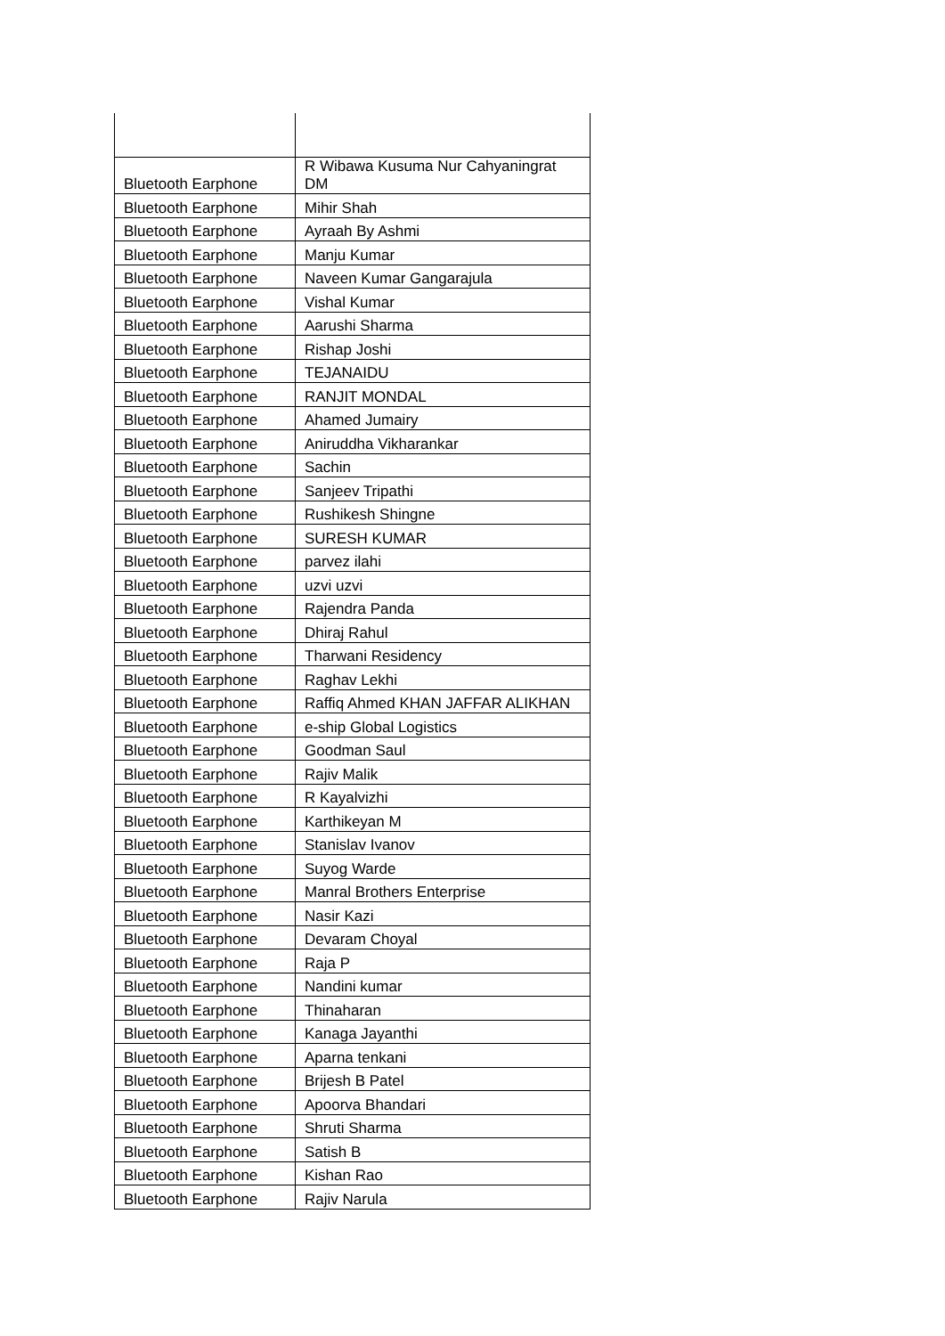| Bluetooth Earphone | R Wibawa Kusuma Nur Cahyaningrat DM |
| Bluetooth Earphone | Mihir Shah |
| Bluetooth Earphone | Ayraah By Ashmi |
| Bluetooth Earphone | Manju Kumar |
| Bluetooth Earphone | Naveen Kumar Gangarajula |
| Bluetooth Earphone | Vishal Kumar |
| Bluetooth Earphone | Aarushi Sharma |
| Bluetooth Earphone | Rishap Joshi |
| Bluetooth Earphone | TEJANAIDU |
| Bluetooth Earphone | RANJIT MONDAL |
| Bluetooth Earphone | Ahamed Jumairy |
| Bluetooth Earphone | Aniruddha Vikharankar |
| Bluetooth Earphone | Sachin |
| Bluetooth Earphone | Sanjeev Tripathi |
| Bluetooth Earphone | Rushikesh Shingne |
| Bluetooth Earphone | SURESH KUMAR |
| Bluetooth Earphone | parvez ilahi |
| Bluetooth Earphone | uzvi uzvi |
| Bluetooth Earphone | Rajendra Panda |
| Bluetooth Earphone | Dhiraj Rahul |
| Bluetooth Earphone | Tharwani Residency |
| Bluetooth Earphone | Raghav Lekhi |
| Bluetooth Earphone | Raffiq Ahmed KHAN JAFFAR ALIKHAN |
| Bluetooth Earphone | e-ship Global Logistics |
| Bluetooth Earphone | Goodman Saul |
| Bluetooth Earphone | Rajiv Malik |
| Bluetooth Earphone | R Kayalvizhi |
| Bluetooth Earphone | Karthikeyan M |
| Bluetooth Earphone | Stanislav Ivanov |
| Bluetooth Earphone | Suyog Warde |
| Bluetooth Earphone | Manral Brothers Enterprise |
| Bluetooth Earphone | Nasir Kazi |
| Bluetooth Earphone | Devaram Choyal |
| Bluetooth Earphone | Raja P |
| Bluetooth Earphone | Nandini kumar |
| Bluetooth Earphone | Thinaharan |
| Bluetooth Earphone | Kanaga Jayanthi |
| Bluetooth Earphone | Aparna tenkani |
| Bluetooth Earphone | Brijesh B Patel |
| Bluetooth Earphone | Apoorva Bhandari |
| Bluetooth Earphone | Shruti Sharma |
| Bluetooth Earphone | Satish B |
| Bluetooth Earphone | Kishan Rao |
| Bluetooth Earphone | Rajiv Narula |